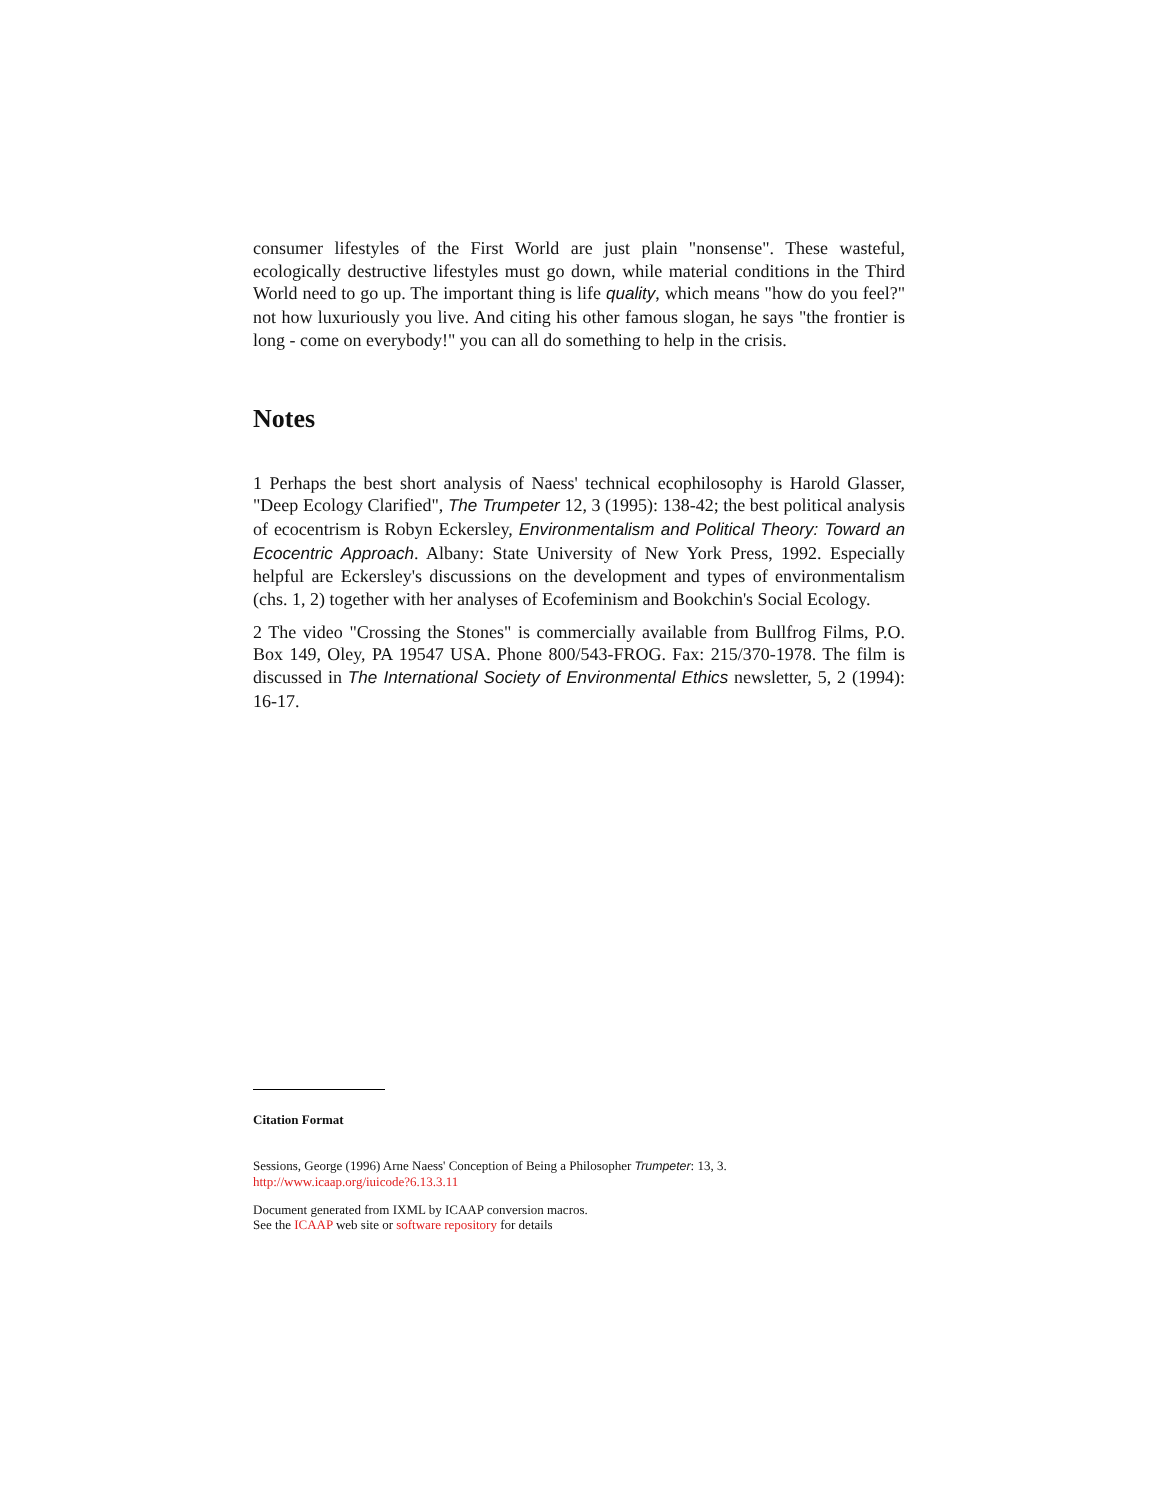consumer lifestyles of the First World are just plain "nonsense". These wasteful, ecologically destructive lifestyles must go down, while material conditions in the Third World need to go up. The important thing is life quality, which means "how do you feel?" not how luxuriously you live. And citing his other famous slogan, he says "the frontier is long - come on everybody!" you can all do something to help in the crisis.
Notes
1 Perhaps the best short analysis of Naess' technical ecophilosophy is Harold Glasser, "Deep Ecology Clarified", The Trumpeter 12, 3 (1995): 138-42; the best political analysis of ecocentrism is Robyn Eckersley, Environmentalism and Political Theory: Toward an Ecocentric Approach. Albany: State University of New York Press, 1992. Especially helpful are Eckersley's discussions on the development and types of environmentalism (chs. 1, 2) together with her analyses of Ecofeminism and Bookchin's Social Ecology.
2 The video "Crossing the Stones" is commercially available from Bullfrog Films, P.O. Box 149, Oley, PA 19547 USA. Phone 800/543-FROG. Fax: 215/370-1978. The film is discussed in The International Society of Environmental Ethics newsletter, 5, 2 (1994): 16-17.
Citation Format
Sessions, George (1996) Arne Naess' Conception of Being a Philosopher Trumpeter: 13, 3.
http://www.icaap.org/iuicode?6.13.3.11
Document generated from IXML by ICAAP conversion macros.
See the ICAAP web site or software repository for details